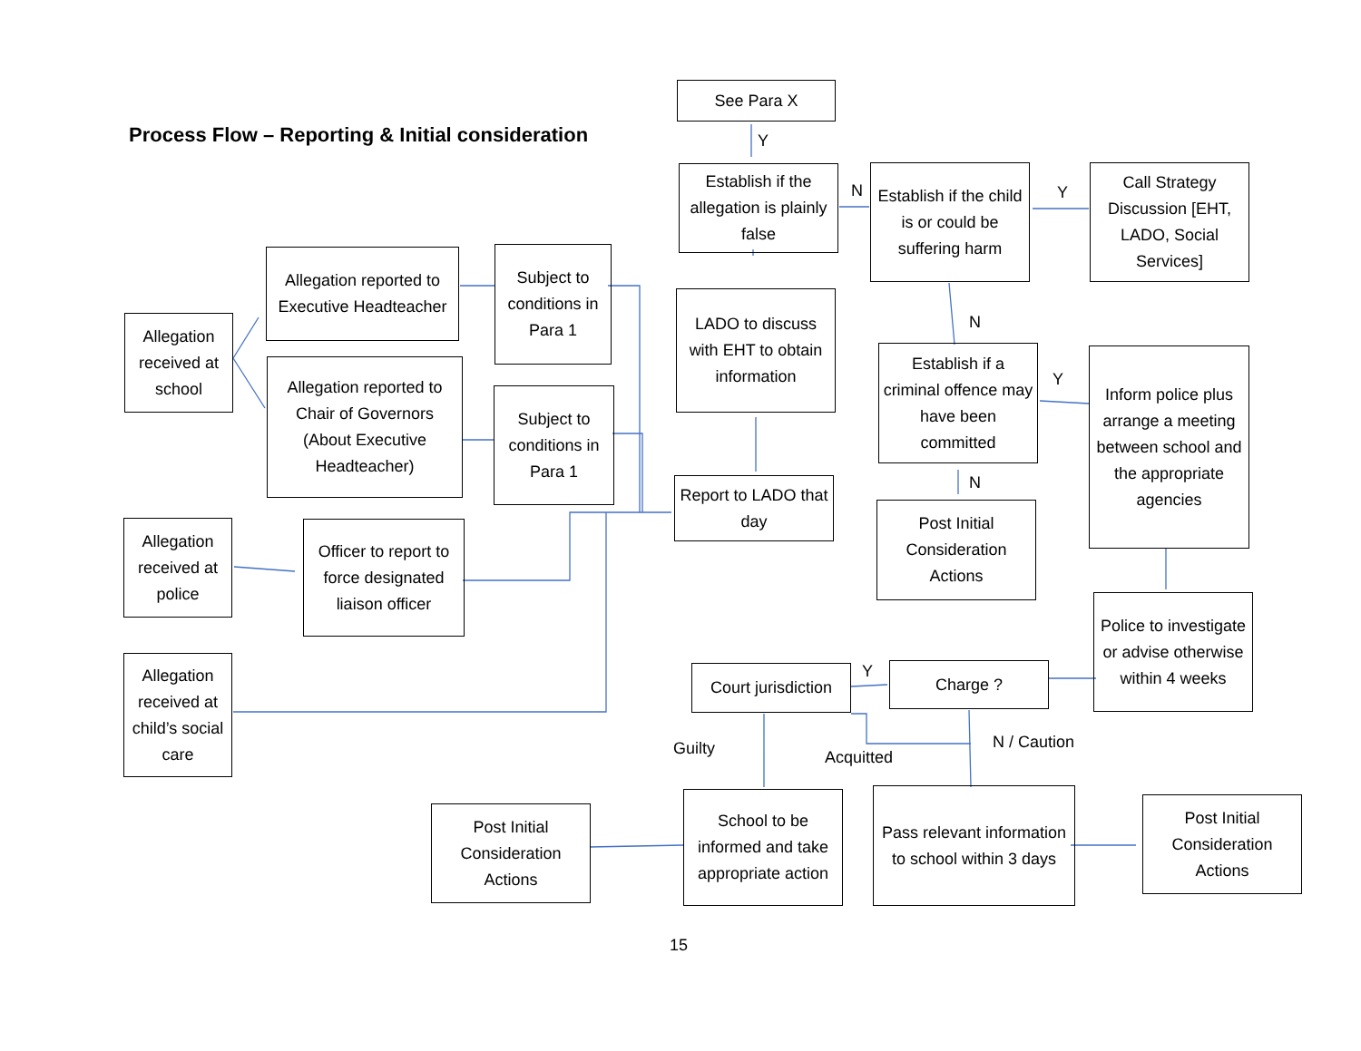Process Flow – Reporting & Initial consideration
See Para X
Y
Establish if the allegation is plainly false
N
Establish if the child is or could be suffering harm
Y
Call Strategy Discussion [EHT, LADO, Social Services]
Allegation reported to Executive Headteacher
Subject to conditions in Para 1
LADO to discuss with EHT to obtain information
N
Allegation received at school
Establish if a criminal offence may have been committed
Y
Inform police plus arrange a meeting between school and the appropriate agencies
Allegation reported to Chair of Governors (About Executive Headteacher)
Subject to conditions in Para 1
N
Report to LADO that day
Post Initial Consideration Actions
Allegation received at police
Officer to report to force designated liaison officer
Police to investigate or advise otherwise within 4 weeks
Allegation received at child’s social care
Court jurisdiction
Y Charge ?
Guilty Acquitted
N / Caution
Post Initial Consideration Actions
School to be informed and take appropriate action
Pass relevant information to school within 3 days
Post Initial Consideration Actions
15